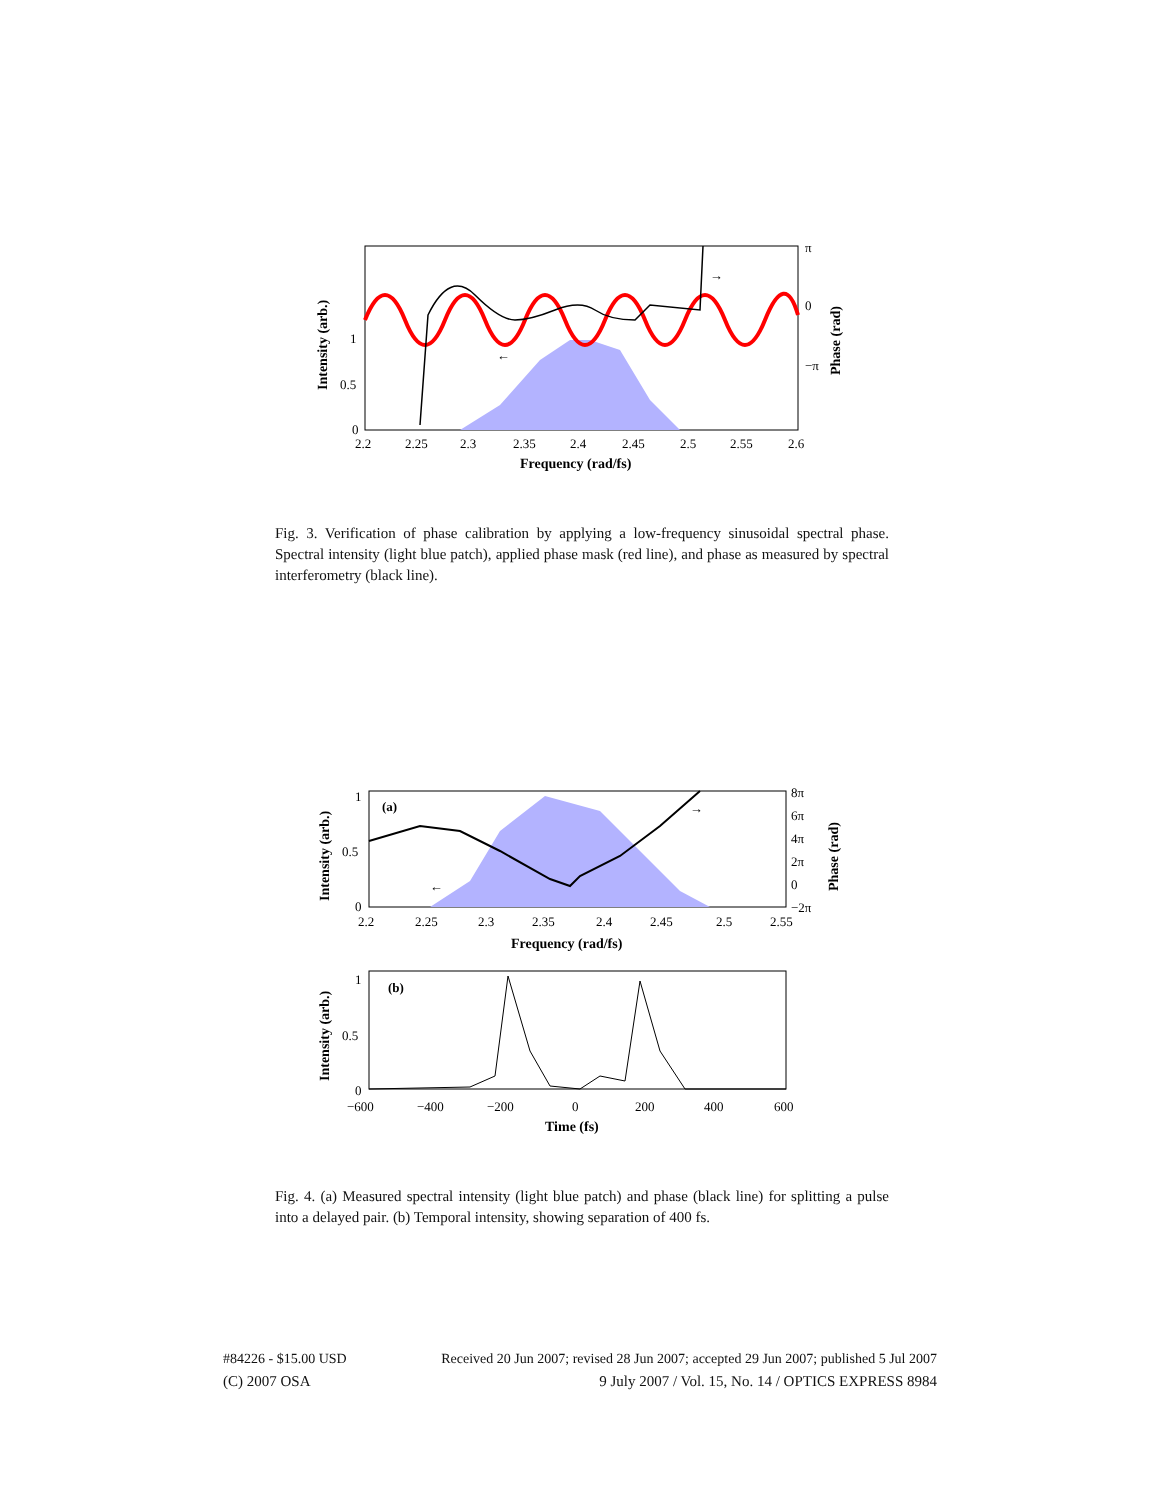2.2
2.25
2.3
2.35
2.4
2.45
2.5
2.55
2.6
0
0.5
1
π
0
−π
Frequency (rad/fs)
→
←
Intensity (arb.)
Phase (rad)
Fig. 3. Verification of phase calibration by applying a low-frequency sinusoidal spectral phase. Spectral intensity (light blue patch), applied phase mask (red line), and phase as measured by spectral interferometry (black line).
(a)
2.2
2.25
2.3
2.35
2.4
2.45
2.5
2.55
0
0.5
1
8π
6π
4π
2π
0
−2π
Frequency (rad/fs)
→
←
(b)
−600
−400
−200
0
200
400
600
0
0.5
1
Time (fs)
Intensity (arb.)
Intensity (arb.)
Phase (rad)
Fig. 4. (a) Measured spectral intensity (light blue patch) and phase (black line) for splitting a pulse into a delayed pair. (b) Temporal intensity, showing separation of 400 fs.
#84226 - $15.00 USD Received 20 Jun 2007; revised 28 Jun 2007; accepted 29 Jun 2007; published 5 Jul 2007
(C) 2007 OSA 9 July 2007 / Vol. 15, No. 14 / OPTICS EXPRESS 8984